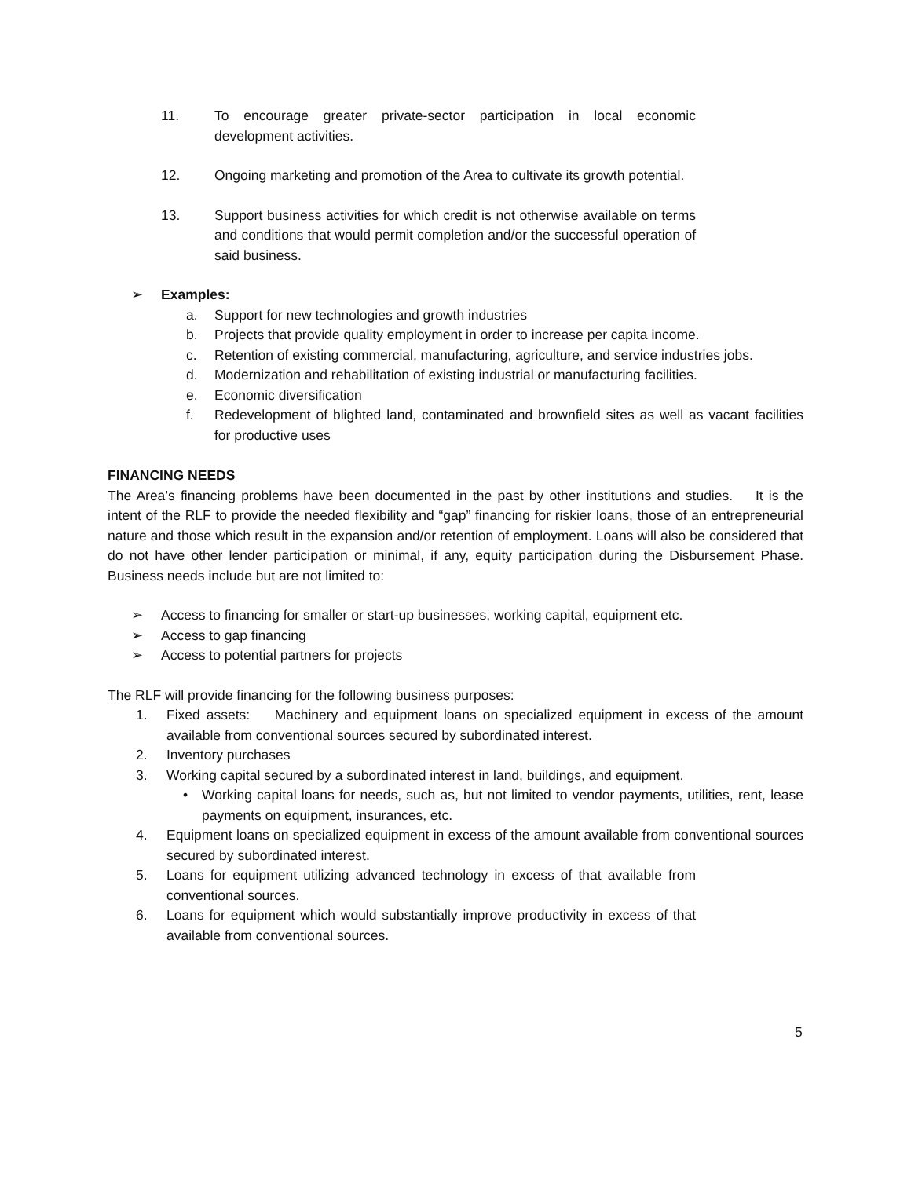11. To encourage greater private-sector participation in local economic development activities.
12. Ongoing marketing and promotion of the Area to cultivate its growth potential.
13. Support business activities for which credit is not otherwise available on terms and conditions that would permit completion and/or the successful operation of said business.
➢ Examples:
a. Support for new technologies and growth industries
b. Projects that provide quality employment in order to increase per capita income.
c. Retention of existing commercial, manufacturing, agriculture, and service industries jobs.
d. Modernization and rehabilitation of existing industrial or manufacturing facilities.
e. Economic diversification
f. Redevelopment of blighted land, contaminated and brownfield sites as well as vacant facilities for productive uses
FINANCING NEEDS
The Area’s financing problems have been documented in the past by other institutions and studies. It is the intent of the RLF to provide the needed flexibility and “gap” financing for riskier loans, those of an entrepreneurial nature and those which result in the expansion and/or retention of employment. Loans will also be considered that do not have other lender participation or minimal, if any, equity participation during the Disbursement Phase. Business needs include but are not limited to:
➢ Access to financing for smaller or start-up businesses, working capital, equipment etc.
➢ Access to gap financing
➢ Access to potential partners for projects
The RLF will provide financing for the following business purposes:
1. Fixed assets: Machinery and equipment loans on specialized equipment in excess of the amount available from conventional sources secured by subordinated interest.
2. Inventory purchases
3. Working capital secured by a subordinated interest in land, buildings, and equipment.
• Working capital loans for needs, such as, but not limited to vendor payments, utilities, rent, lease payments on equipment, insurances, etc.
4. Equipment loans on specialized equipment in excess of the amount available from conventional sources secured by subordinated interest.
5. Loans for equipment utilizing advanced technology in excess of that available from conventional sources.
6. Loans for equipment which would substantially improve productivity in excess of that available from conventional sources.
5